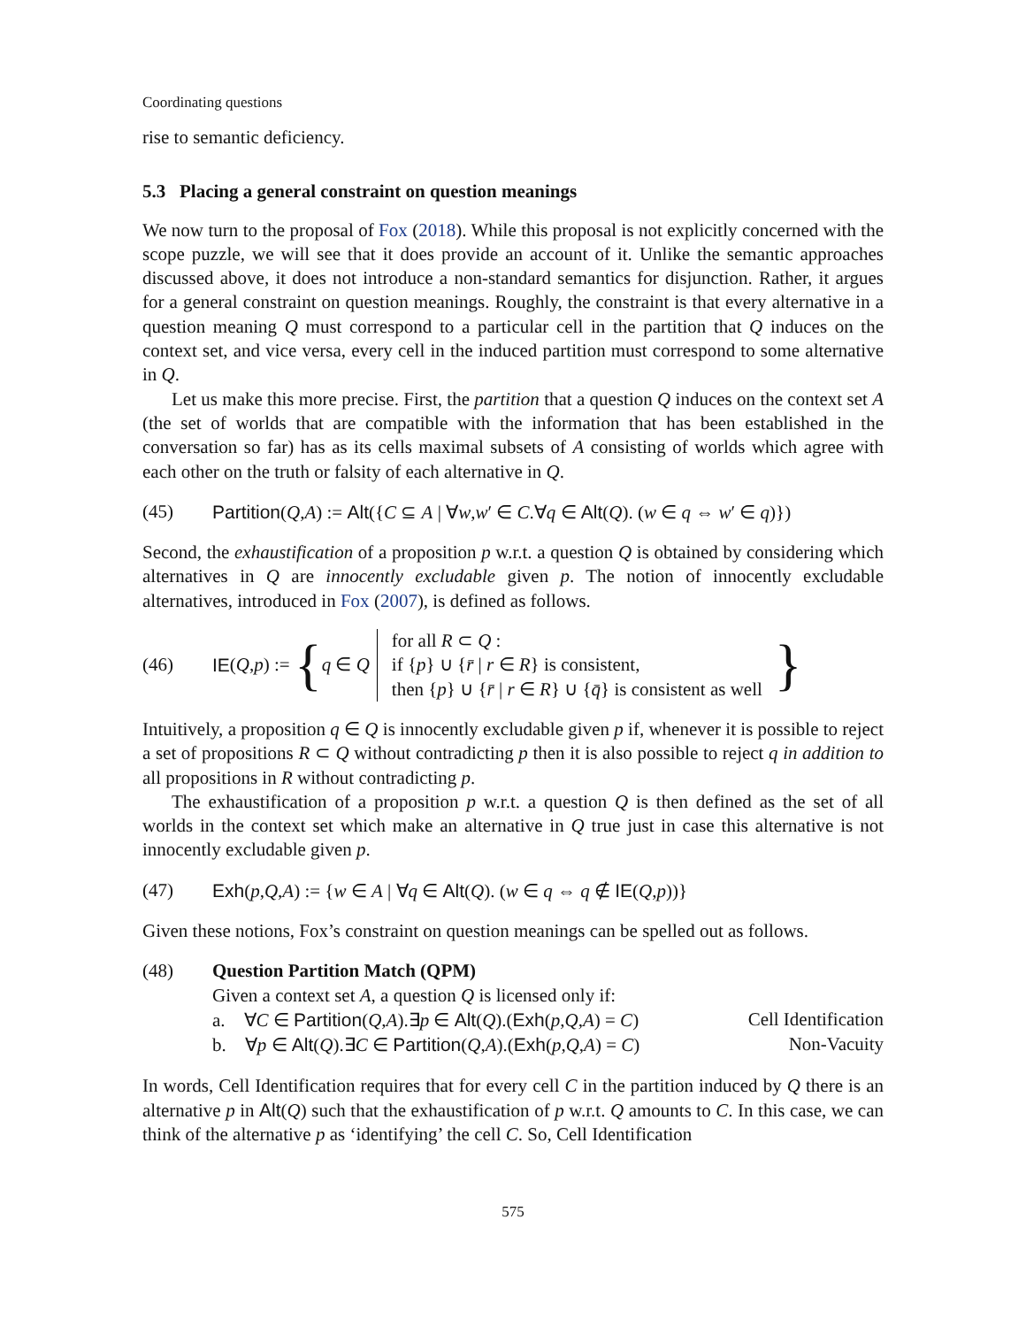Coordinating questions
rise to semantic deficiency.
5.3 Placing a general constraint on question meanings
We now turn to the proposal of Fox (2018). While this proposal is not explicitly concerned with the scope puzzle, we will see that it does provide an account of it. Unlike the semantic approaches discussed above, it does not introduce a non-standard semantics for disjunction. Rather, it argues for a general constraint on question meanings. Roughly, the constraint is that every alternative in a question meaning Q must correspond to a particular cell in the partition that Q induces on the context set, and vice versa, every cell in the induced partition must correspond to some alternative in Q.
Let us make this more precise. First, the partition that a question Q induces on the context set A (the set of worlds that are compatible with the information that has been established in the conversation so far) has as its cells maximal subsets of A consisting of worlds which agree with each other on the truth or falsity of each alternative in Q.
(45) Partition(Q,A) := Alt({C ⊆ A | ∀w,w′ ∈ C.∀q ∈ Alt(Q). (w ∈ q ⇔ w′ ∈ q)})
Second, the exhaustification of a proposition p w.r.t. a question Q is obtained by considering which alternatives in Q are innocently excludable given p. The notion of innocently excludable alternatives, introduced in Fox (2007), is defined as follows.
(46) IE (Q, p) := { q ∈ Q
for all R ⊂ Q :
if {p} ∪ {r̄ | r ∈ R} is consistent,
then {p} ∪ {r̄ | r ∈ R} ∪ {q̄} is consistent as well
}
Intuitively, a proposition q ∈ Q is innocently excludable given p if, whenever it is possible to reject a set of propositions R ⊂ Q without contradicting p then it is also possible to reject q in addition to all propositions in R without contradicting p.
The exhaustification of a proposition p w.r.t. a question Q is then defined as the set of all worlds in the context set which make an alternative in Q true just in case this alternative is not innocently excludable given p.
(47) Exh(p,Q,A) := {w ∈ A | ∀q ∈ Alt(Q). (w ∈ q ⇔ q ∉ IE(Q,p))}
Given these notions, Fox’s constraint on question meanings can be spelled out as follows.
(48) Question Partition Match (QPM)
Given a context set A, a question Q is licensed only if:
a. ∀C ∈ Partition(Q,A).∃p ∈ Alt(Q).(Exh(p,Q,A) = C) Cell Identification
b. ∀p ∈ Alt(Q).∃C ∈ Partition(Q,A).(Exh(p,Q,A) = C) Non-Vacuity
In words, Cell Identification requires that for every cell C in the partition induced by Q there is an alternative p in Alt(Q) such that the exhaustification of p w.r.t. Q amounts to C. In this case, we can think of the alternative p as ‘identifying’ the cell C. So, Cell Identification
575